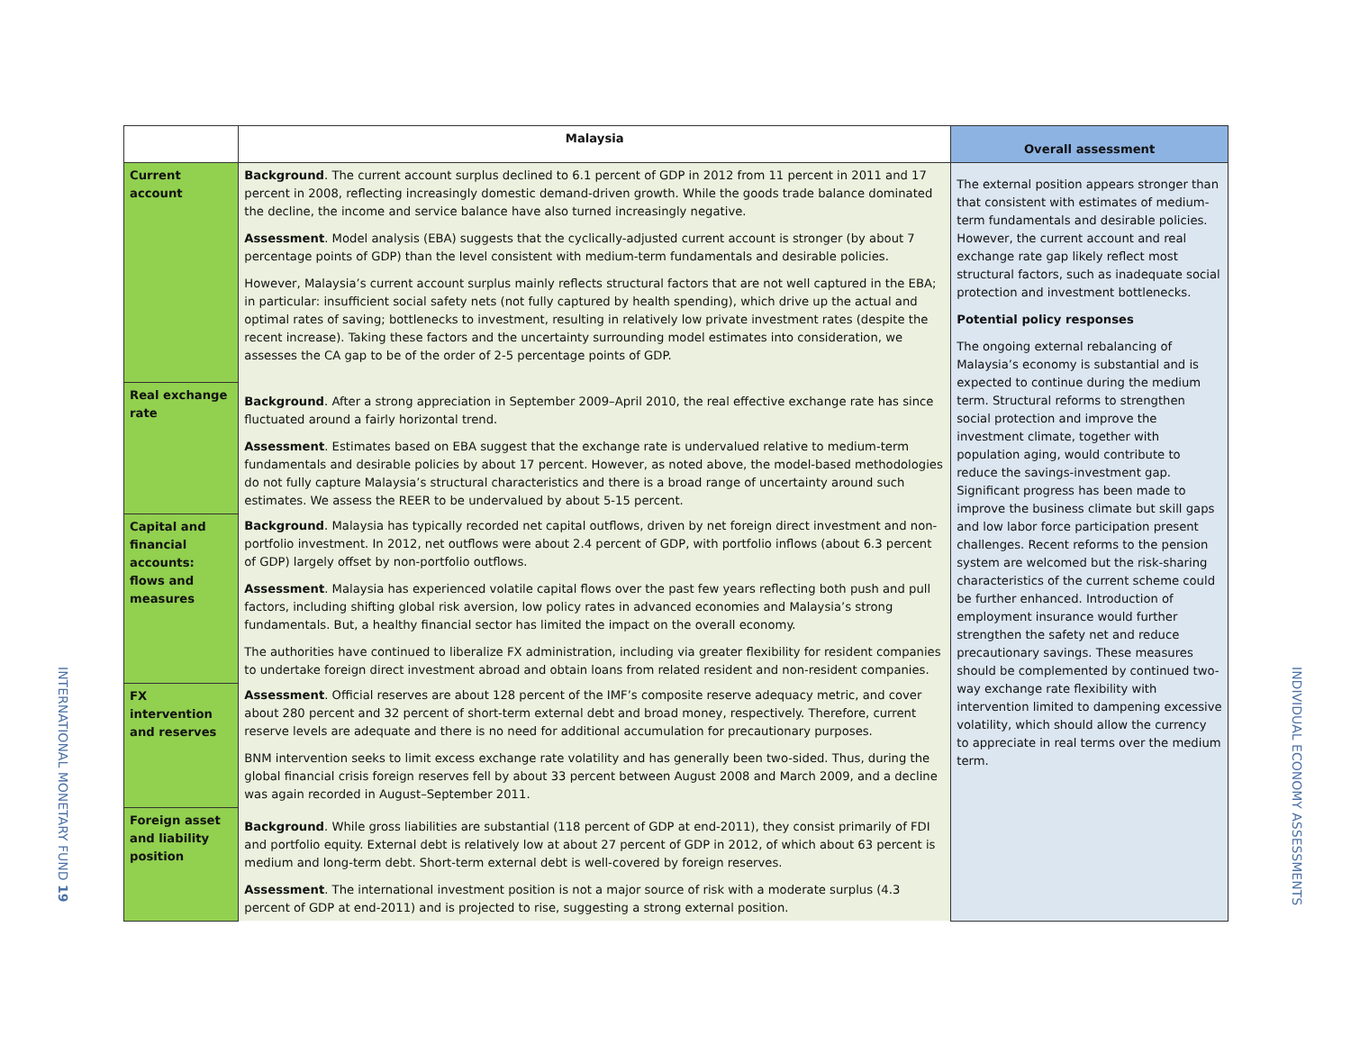INTERNATIONAL MONETARY FUND 19
INDIVIDUAL ECONOMY ASSESSMENTS
| | Malaysia | Overall assessment |
| --- | --- | --- |
| Current account | Background . The current account surplus declined to 6.1 percent of GDP in 2012 from 11 percent in 2011 and 17 percent in 2008, reflecting increasingly domestic demand-driven growth. While the goods trade balance dominated the decline, the income and service balance have also turned increasingly negative. Assessment . Model analysis (EBA) suggests that the cyclically-adjusted current account is stronger (by about 7 percentage points of GDP) than the level consistent with medium-term fundamentals and desirable policies. However, Malaysia’s current account surplus mainly reflects structural factors that are not well captured in the EBA; in particular: insufficient social safety nets (not fully captured by health spending), which drive up the actual and optimal rates of saving; bottlenecks to investment, resulting in relatively low private investment rates (despite the recent increase). Taking these factors and the uncertainty surrounding model estimates into consideration, we assesses the CA gap to be of the order of 2-5 percentage points of GDP. | The external position appears stronger than that consistent with estimates of medium-term fundamentals and desirable policies. However, the current account and real exchange rate gap likely reflect most structural factors, such as inadequate social protection and investment bottlenecks. Potential policy responses The ongoing external rebalancing of Malaysia’s economy is substantial and is expected to continue during the medium term. Structural reforms to strengthen social protection and improve the investment climate, together with population aging, would contribute to reduce the savings-investment gap. Significant progress has been made to improve the business climate but skill gaps and low labor force participation present challenges. Recent reforms to the pension system are welcomed but the risk-sharing characteristics of the current scheme could be further enhanced. Introduction of employment insurance would further strengthen the safety net and reduce precautionary savings. These measures should be complemented by continued two-way exchange rate flexibility with intervention limited to dampening excessive volatility, which should allow the currency to appreciate in real terms over the medium term. |
| Real exchange rate | Background . After a strong appreciation in September 2009–April 2010, the real effective exchange rate has since fluctuated around a fairly horizontal trend. Assessment . Estimates based on EBA suggest that the exchange rate is undervalued relative to medium-term fundamentals and desirable policies by about 17 percent. However, as noted above, the model-based methodologies do not fully capture Malaysia’s structural characteristics and there is a broad range of uncertainty around such estimates. We assess the REER to be undervalued by about 5-15 percent. | |
| Capital and financial accounts: flows and measures | Background . Malaysia has typically recorded net capital outflows, driven by net foreign direct investment and non-portfolio investment. In 2012, net outflows were about 2.4 percent of GDP, with portfolio inflows (about 6.3 percent of GDP) largely offset by non-portfolio outflows. Assessment . Malaysia has experienced volatile capital flows over the past few years reflecting both push and pull factors, including shifting global risk aversion, low policy rates in advanced economies and Malaysia’s strong fundamentals. But, a healthy financial sector has limited the impact on the overall economy. The authorities have continued to liberalize FX administration, including via greater flexibility for resident companies to undertake foreign direct investment abroad and obtain loans from related resident and non-resident companies. | |
| FX intervention and reserves | Assessment . Official reserves are about 128 percent of the IMF’s composite reserve adequacy metric, and cover about 280 percent and 32 percent of short-term external debt and broad money, respectively. Therefore, current reserve levels are adequate and there is no need for additional accumulation for precautionary purposes. BNM intervention seeks to limit excess exchange rate volatility and has generally been two-sided. Thus, during the global financial crisis foreign reserves fell by about 33 percent between August 2008 and March 2009, and a decline was again recorded in August–September 2011. | |
| Foreign asset and liability position | Background . While gross liabilities are substantial (118 percent of GDP at end-2011), they consist primarily of FDI and portfolio equity. External debt is relatively low at about 27 percent of GDP in 2012, of which about 63 percent is medium and long-term debt. Short-term external debt is well-covered by foreign reserves. Assessment . The international investment position is not a major source of risk with a moderate surplus (4.3 percent of GDP at end-2011) and is projected to rise, suggesting a strong external position. | |